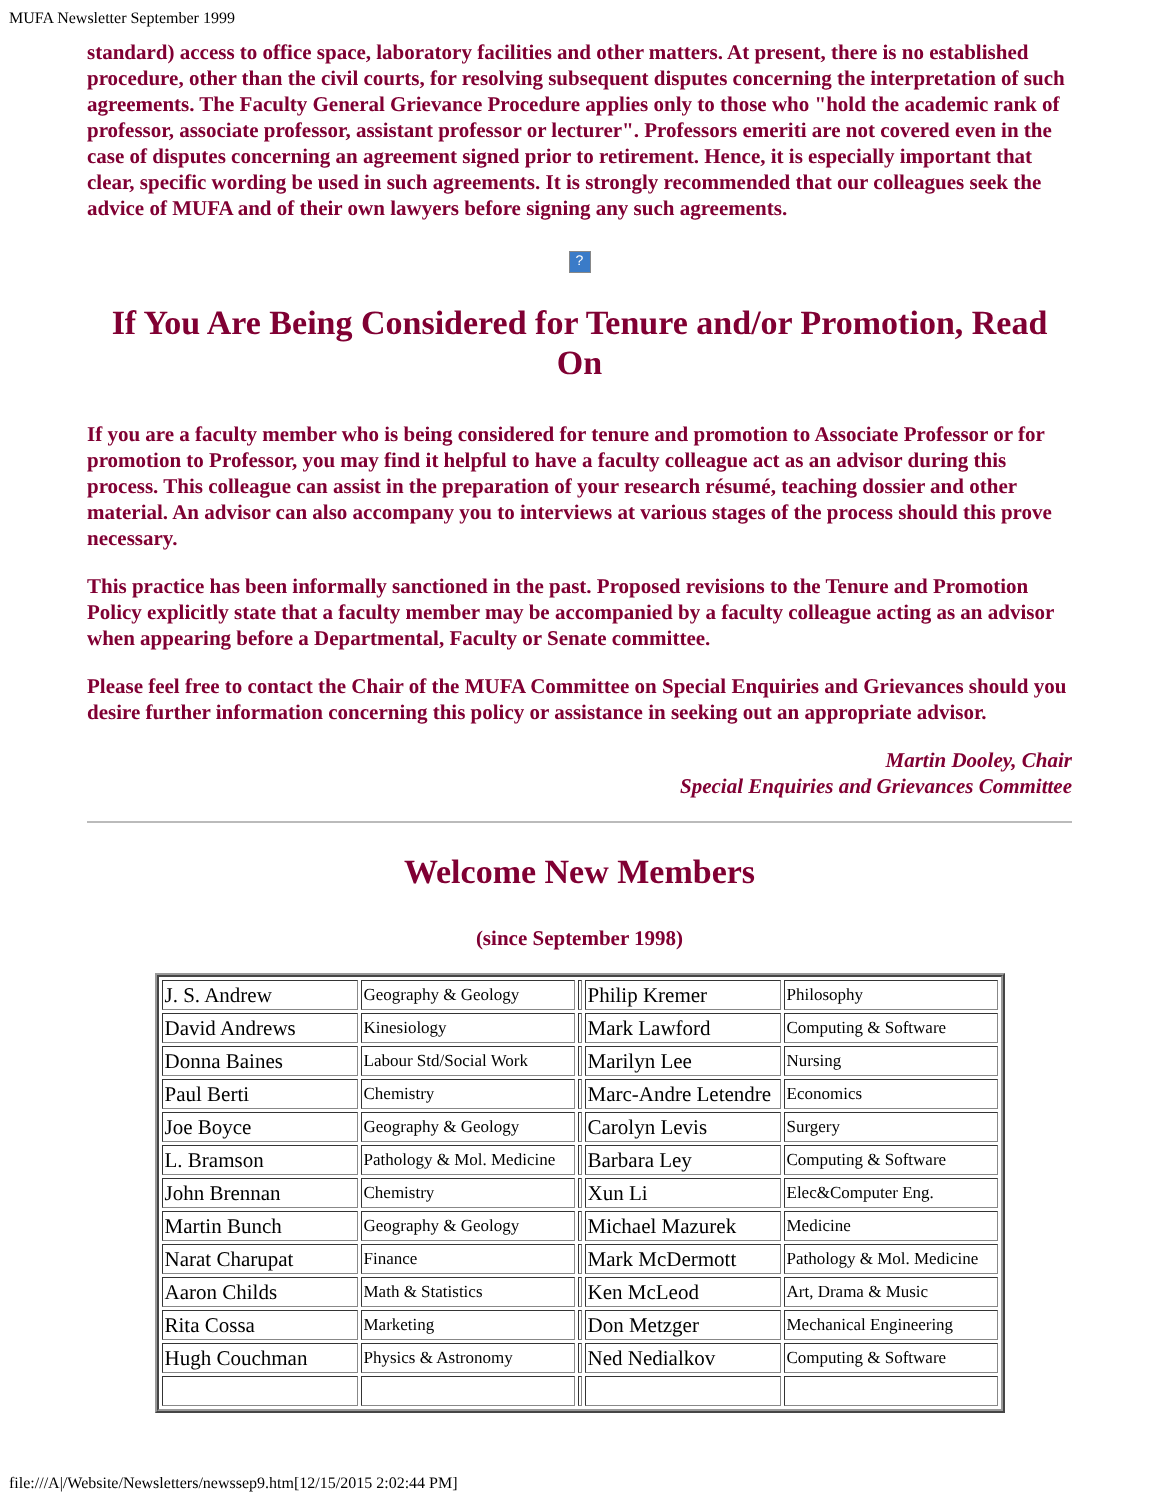MUFA Newsletter September 1999
standard) access to office space, laboratory facilities and other matters. At present, there is no established procedure, other than the civil courts, for resolving subsequent disputes concerning the interpretation of such agreements. The Faculty General Grievance Procedure applies only to those who "hold the academic rank of professor, associate professor, assistant professor or lecturer". Professors emeriti are not covered even in the case of disputes concerning an agreement signed prior to retirement. Hence, it is especially important that clear, specific wording be used in such agreements. It is strongly recommended that our colleagues seek the advice of MUFA and of their own lawyers before signing any such agreements.
?
If You Are Being Considered for Tenure and/or Promotion, Read On
If you are a faculty member who is being considered for tenure and promotion to Associate Professor or for promotion to Professor, you may find it helpful to have a faculty colleague act as an advisor during this process. This colleague can assist in the preparation of your research résumé, teaching dossier and other material. An advisor can also accompany you to interviews at various stages of the process should this prove necessary.
This practice has been informally sanctioned in the past. Proposed revisions to the Tenure and Promotion Policy explicitly state that a faculty member may be accompanied by a faculty colleague acting as an advisor when appearing before a Departmental, Faculty or Senate committee.
Please feel free to contact the Chair of the MUFA Committee on Special Enquiries and Grievances should you desire further information concerning this policy or assistance in seeking out an appropriate advisor.
Martin Dooley, Chair
Special Enquiries and Grievances Committee
Welcome New Members
(since September 1998)
| J. S. Andrew | Geography & Geology | | Philip Kremer | Philosophy |
| David Andrews | Kinesiology | | Mark Lawford | Computing & Software |
| Donna Baines | Labour Std/Social Work | | Marilyn Lee | Nursing |
| Paul Berti | Chemistry | | Marc-Andre Letendre | Economics |
| Joe Boyce | Geography & Geology | | Carolyn Levis | Surgery |
| L. Bramson | Pathology & Mol. Medicine | | Barbara Ley | Computing & Software |
| John Brennan | Chemistry | | Xun Li | Elec&Computer Eng. |
| Martin Bunch | Geography & Geology | | Michael Mazurek | Medicine |
| Narat Charupat | Finance | | Mark McDermott | Pathology & Mol. Medicine |
| Aaron Childs | Math & Statistics | | Ken McLeod | Art, Drama & Music |
| Rita Cossa | Marketing | | Don Metzger | Mechanical Engineering |
| Hugh Couchman | Physics & Astronomy | | Ned Nedialkov | Computing & Software |
file:///A|/Website/Newsletters/newssep9.htm[12/15/2015 2:02:44 PM]